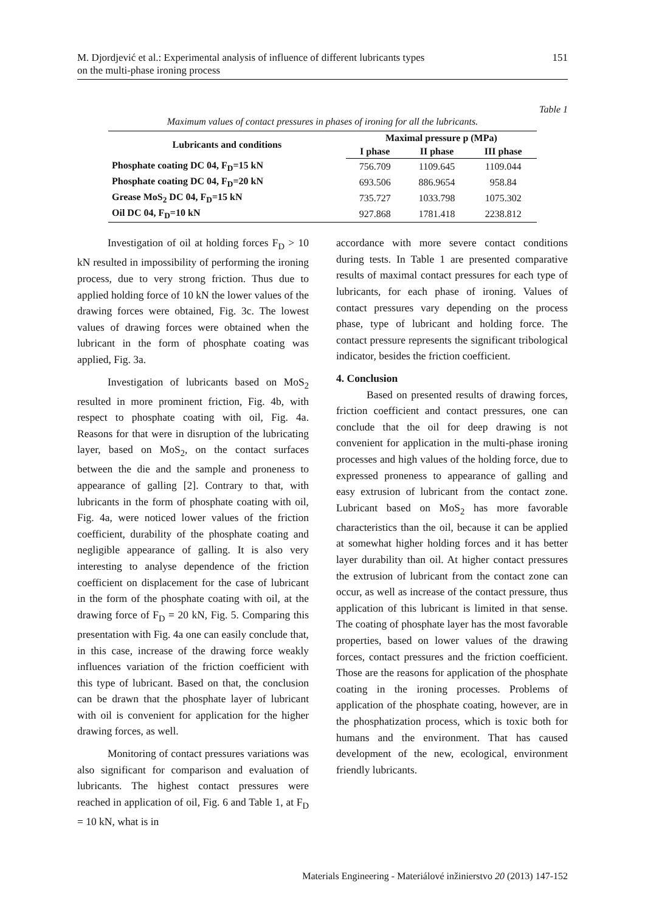M. Djordjević et al.: Experimental analysis of influence of different lubricants types
on the multi-phase ironing process
151
Table 1
Maximum values of contact pressures in phases of ironing for all the lubricants.
| Lubricants and conditions | Maximal pressure p (MPa) | | |
| --- | --- | --- | --- |
| | I phase | II phase | III phase |
| Phosphate coating DC 04, F<sub>D</sub>=15 kN | 756.709 | 1109.645 | 1109.044 |
| Phosphate coating DC 04, F<sub>D</sub>=20 kN | 693.506 | 886.9654 | 958.84 |
| Grease MoS<sub>2</sub> DC 04, F<sub>D</sub>=15 kN | 735.727 | 1033.798 | 1075.302 |
| Oil DC 04, F<sub>D</sub>=10 kN | 927.868 | 1781.418 | 2238.812 |
Investigation of oil at holding forces F<sub>D</sub> > 10 kN resulted in impossibility of performing the ironing process, due to very strong friction. Thus due to applied holding force of 10 kN the lower values of the drawing forces were obtained, Fig. 3c. The lowest values of drawing forces were obtained when the lubricant in the form of phosphate coating was applied, Fig. 3a.
Investigation of lubricants based on MoS<sub>2</sub> resulted in more prominent friction, Fig. 4b, with respect to phosphate coating with oil, Fig. 4a. Reasons for that were in disruption of the lubricating layer, based on MoS<sub>2</sub>, on the contact surfaces between the die and the sample and proneness to appearance of galling [2]. Contrary to that, with lubricants in the form of phosphate coating with oil, Fig. 4a, were noticed lower values of the friction coefficient, durability of the phosphate coating and negligible appearance of galling. It is also very interesting to analyse dependence of the friction coefficient on displacement for the case of lubricant in the form of the phosphate coating with oil, at the drawing force of F<sub>D</sub> = 20 kN, Fig. 5. Comparing this presentation with Fig. 4a one can easily conclude that, in this case, increase of the drawing force weakly influences variation of the friction coefficient with this type of lubricant. Based on that, the conclusion can be drawn that the phosphate layer of lubricant with oil is convenient for application for the higher drawing forces, as well.
Monitoring of contact pressures variations was also significant for comparison and evaluation of lubricants. The highest contact pressures were reached in application of oil, Fig. 6 and Table 1, at F<sub>D</sub> = 10 kN, what is in
accordance with more severe contact conditions during tests. In Table 1 are presented comparative results of maximal contact pressures for each type of lubricants, for each phase of ironing. Values of contact pressures vary depending on the process phase, type of lubricant and holding force. The contact pressure represents the significant tribological indicator, besides the friction coefficient.
4. Conclusion
Based on presented results of drawing forces, friction coefficient and contact pressures, one can conclude that the oil for deep drawing is not convenient for application in the multi-phase ironing processes and high values of the holding force, due to expressed proneness to appearance of galling and easy extrusion of lubricant from the contact zone. Lubricant based on MoS<sub>2</sub> has more favorable characteristics than the oil, because it can be applied at somewhat higher holding forces and it has better layer durability than oil. At higher contact pressures the extrusion of lubricant from the contact zone can occur, as well as increase of the contact pressure, thus application of this lubricant is limited in that sense. The coating of phosphate layer has the most favorable properties, based on lower values of the drawing forces, contact pressures and the friction coefficient. Those are the reasons for application of the phosphate coating in the ironing processes. Problems of application of the phosphate coating, however, are in the phosphatization process, which is toxic both for humans and the environment. That has caused development of the new, ecological, environment friendly lubricants.
Materials Engineering - Materiálové inžinierstvo 20 (2013) 147-152